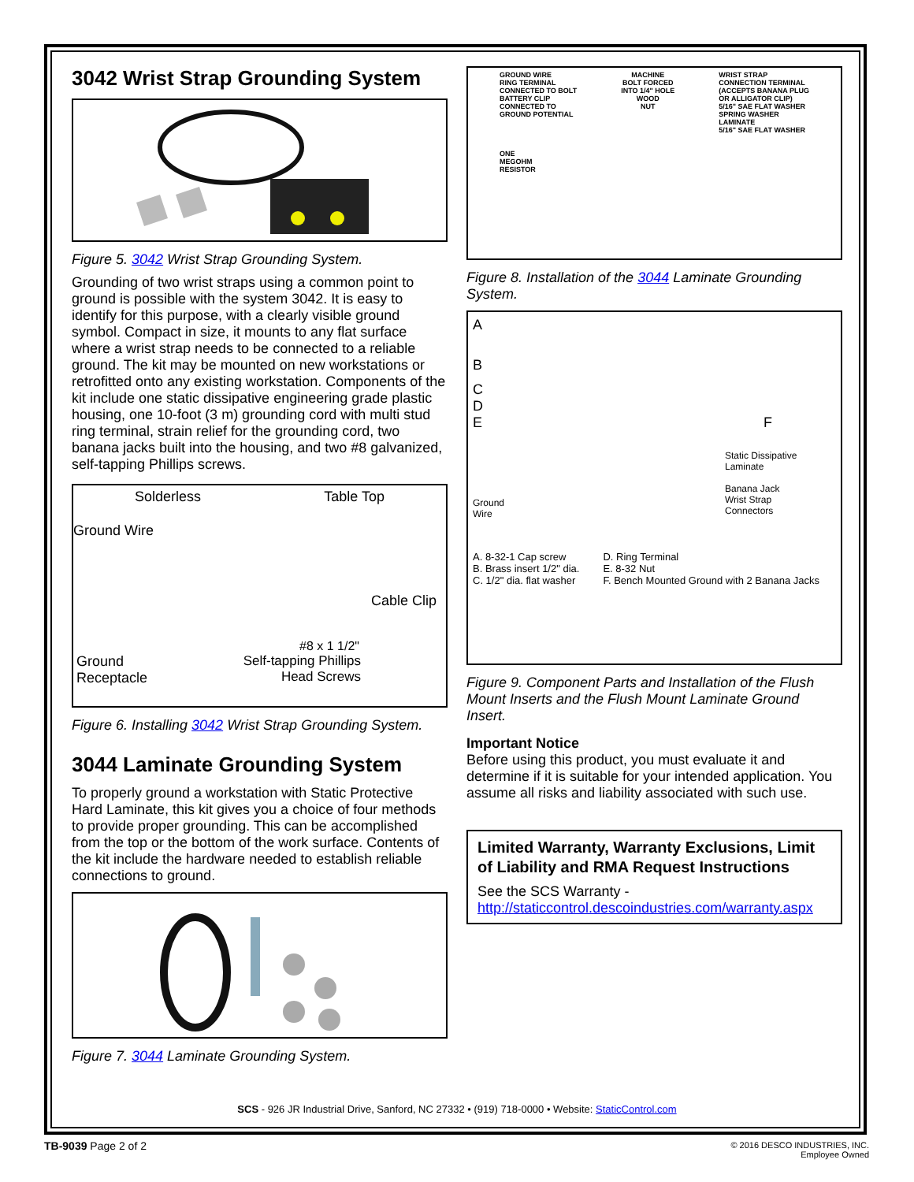3042 Wrist Strap Grounding System
Figure 5. 3042 Wrist Strap Grounding System.
Grounding of two wrist straps using a common point to ground is possible with the system 3042. It is easy to identify for this purpose, with a clearly visible ground symbol. Compact in size, it mounts to any flat surface where a wrist strap needs to be connected to a reliable ground. The kit may be mounted on new workstations or retrofitted onto any existing workstation. Components of the kit include one static dissipative engineering grade plastic housing, one 10-foot (3 m) grounding cord with multi stud ring terminal, strain relief for the grounding cord, two banana jacks built into the housing, and two #8 galvanized, self-tapping Phillips screws.
Solderless Table Top
Ground Wire
Cable Clip
#8 x 1 1/2"
Ground
Receptacle Self-tapping Phillips
Head Screws
Figure 6. Installing 3042 Wrist Strap Grounding System.
3044 Laminate Grounding System
To properly ground a workstation with Static Protective Hard Laminate, this kit gives you a choice of four methods to provide proper grounding. This can be accomplished from the top or the bottom of the work surface. Contents of the kit include the hardware needed to establish reliable connections to ground.
Figure 7. 3044 Laminate Grounding System.
GROUND WIRE
RING TERMINAL
CONNECTED TO BOLT
BATTERY CLIP
CONNECTED TO
GROUND POTENTIAL
ONE
MEGOHM
RESISTOR
MACHINE
BOLT FORCED
INTO 1/4" HOLE
WOOD
NUT
WRIST STRAP
CONNECTION TERMINAL
(ACCEPTS BANANA PLUG
OR ALLIGATOR CLIP)
5/16" SAE FLAT WASHER
SPRING WASHER
LAMINATE
5/16" SAE FLAT WASHER
Figure 8. Installation of the 3044 Laminate Grounding System.
A
B
C
D
E F
Static Dissipative
Laminate
Banana Jack
Wrist Strap
Connectors
Ground
Wire
A. 8-32-1 Cap screw
B. Brass insert 1/2" dia.
C. 1/2" dia. flat washer
D. Ring Terminal
E. 8-32 Nut
F. Bench Mounted Ground with 2 Banana Jacks
Figure 9. Component Parts and Installation of the Flush Mount Inserts and the Flush Mount Laminate Ground Insert.
Important Notice
Before using this product, you must evaluate it and determine if it is suitable for your intended application. You assume all risks and liability associated with such use.
Limited Warranty, Warranty Exclusions, Limit of Liability and RMA Request Instructions
See the SCS Warranty -
http://staticcontrol.descoindustries.com/warranty.aspx
SCS - 926 JR Industrial Drive, Sanford, NC 27332 • (919) 718-0000 • Website: StaticControl.com
TB-9039 Page 2 of 2
© 2016 DESCO INDUSTRIES, INC.
Employee Owned